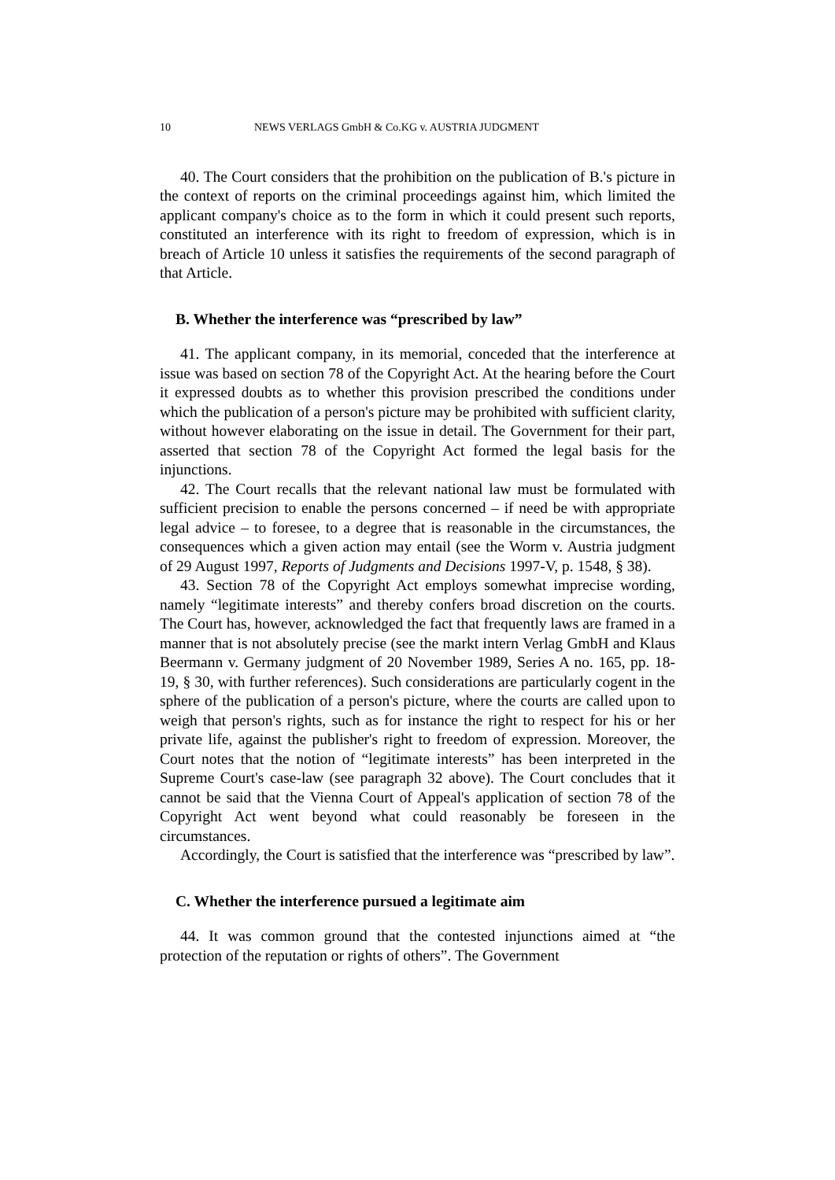10 NEWS VERLAGS GmbH & Co.KG v. AUSTRIA JUDGMENT
40. The Court considers that the prohibition on the publication of B.'s picture in the context of reports on the criminal proceedings against him, which limited the applicant company's choice as to the form in which it could present such reports, constituted an interference with its right to freedom of expression, which is in breach of Article 10 unless it satisfies the requirements of the second paragraph of that Article.
B. Whether the interference was “prescribed by law”
41. The applicant company, in its memorial, conceded that the interference at issue was based on section 78 of the Copyright Act. At the hearing before the Court it expressed doubts as to whether this provision prescribed the conditions under which the publication of a person's picture may be prohibited with sufficient clarity, without however elaborating on the issue in detail. The Government for their part, asserted that section 78 of the Copyright Act formed the legal basis for the injunctions.
42. The Court recalls that the relevant national law must be formulated with sufficient precision to enable the persons concerned – if need be with appropriate legal advice – to foresee, to a degree that is reasonable in the circumstances, the consequences which a given action may entail (see the Worm v. Austria judgment of 29 August 1997, Reports of Judgments and Decisions 1997-V, p. 1548, § 38).
43. Section 78 of the Copyright Act employs somewhat imprecise wording, namely “legitimate interests” and thereby confers broad discretion on the courts. The Court has, however, acknowledged the fact that frequently laws are framed in a manner that is not absolutely precise (see the markt intern Verlag GmbH and Klaus Beermann v. Germany judgment of 20 November 1989, Series A no. 165, pp. 18-19, § 30, with further references). Such considerations are particularly cogent in the sphere of the publication of a person's picture, where the courts are called upon to weigh that person's rights, such as for instance the right to respect for his or her private life, against the publisher's right to freedom of expression. Moreover, the Court notes that the notion of “legitimate interests” has been interpreted in the Supreme Court's case-law (see paragraph 32 above). The Court concludes that it cannot be said that the Vienna Court of Appeal's application of section 78 of the Copyright Act went beyond what could reasonably be foreseen in the circumstances.
Accordingly, the Court is satisfied that the interference was “prescribed by law”.
C. Whether the interference pursued a legitimate aim
44. It was common ground that the contested injunctions aimed at “the protection of the reputation or rights of others”. The Government